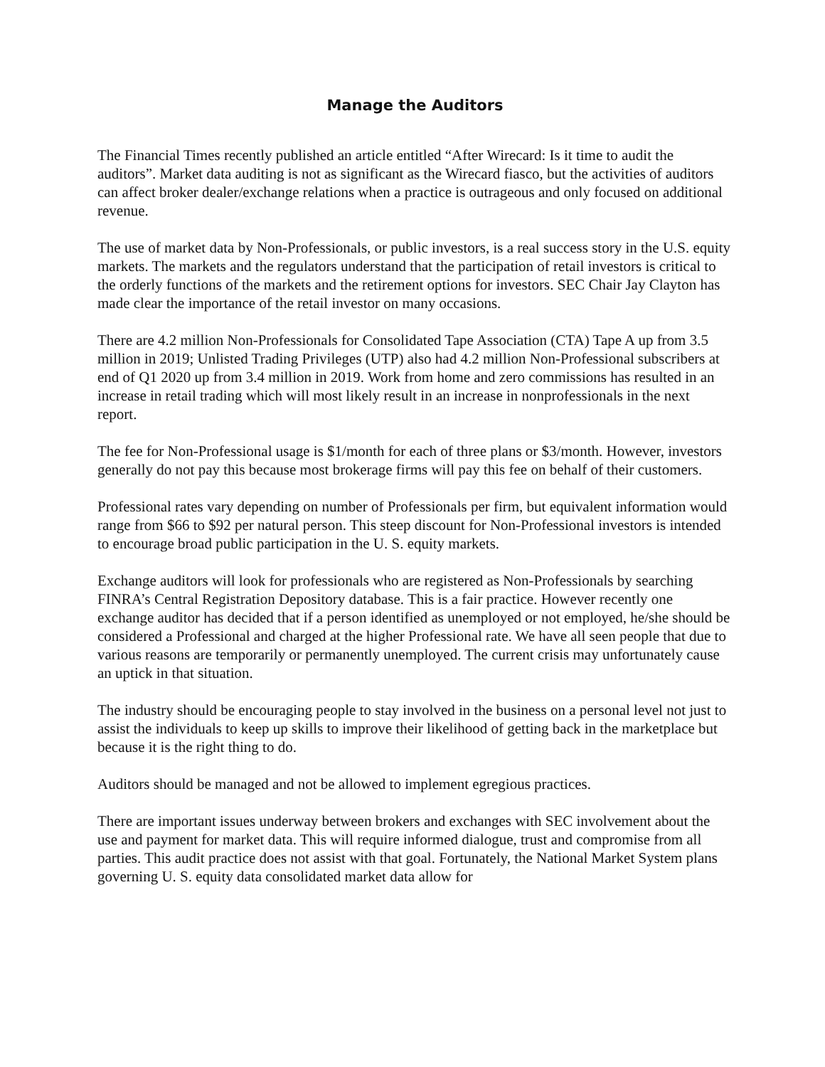Manage the Auditors
The Financial Times recently published an article entitled “After Wirecard: Is it time to audit the auditors”. Market data auditing is not as significant as the Wirecard fiasco, but the activities of auditors can affect broker dealer/exchange relations when a practice is outrageous and only focused on additional revenue.
The use of market data by Non-Professionals, or public investors, is a real success story in the U.S. equity markets. The markets and the regulators understand that the participation of retail investors is critical to the orderly functions of the markets and the retirement options for investors. SEC Chair Jay Clayton has made clear the importance of the retail investor on many occasions.
There are 4.2 million Non-Professionals for Consolidated Tape Association (CTA) Tape A up from 3.5 million in 2019; Unlisted Trading Privileges (UTP) also had 4.2 million Non-Professional subscribers at end of Q1 2020 up from 3.4 million in 2019. Work from home and zero commissions has resulted in an increase in retail trading which will most likely result in an increase in nonprofessionals in the next report.
The fee for Non-Professional usage is $1/month for each of three plans or $3/month. However, investors generally do not pay this because most brokerage firms will pay this fee on behalf of their customers.
Professional rates vary depending on number of Professionals per firm, but equivalent information would range from $66 to $92 per natural person. This steep discount for Non-Professional investors is intended to encourage broad public participation in the U. S. equity markets.
Exchange auditors will look for professionals who are registered as Non-Professionals by searching FINRA’s Central Registration Depository database. This is a fair practice. However recently one exchange auditor has decided that if a person identified as unemployed or not employed, he/she should be considered a Professional and charged at the higher Professional rate. We have all seen people that due to various reasons are temporarily or permanently unemployed. The current crisis may unfortunately cause an uptick in that situation.
The industry should be encouraging people to stay involved in the business on a personal level not just to assist the individuals to keep up skills to improve their likelihood of getting back in the marketplace but because it is the right thing to do.
Auditors should be managed and not be allowed to implement egregious practices.
There are important issues underway between brokers and exchanges with SEC involvement about the use and payment for market data. This will require informed dialogue, trust and compromise from all parties. This audit practice does not assist with that goal. Fortunately, the National Market System plans governing U. S. equity data consolidated market data allow for